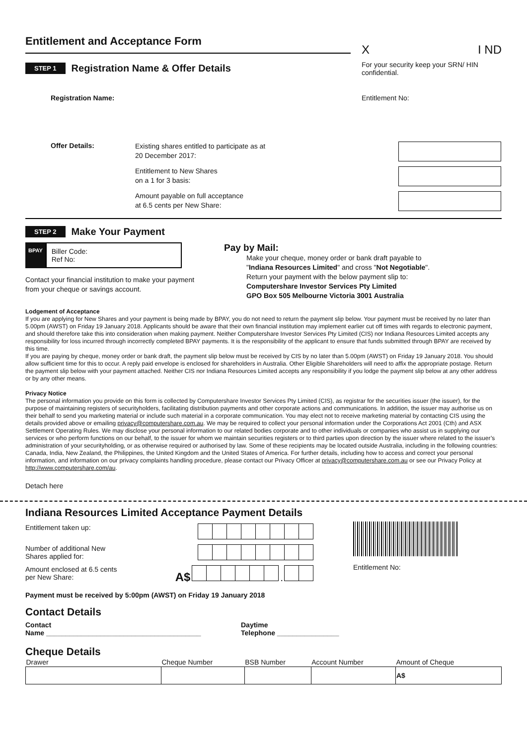Entitlement and Acceptance Form
X I ND
STEP 1
Registration Name & Offer Details
For your security keep your SRN/ HIN confidential.
Registration Name: Entitlement No:
Offer Details:
Existing shares entitled to participate as at
20 December 2017:
Entitlement to New Shares
on a 1 for 3 basis:
Amount payable on full acceptance
at 6.5 cents per New Share:
STEP 2
Make Your Payment
BPAY
Biller Code:
Ref No:
Contact your financial institution to make your payment from your cheque or savings account.
Pay by Mail:
Make your cheque, money order or bank draft payable to
"Indiana Resources Limited" and cross "Not Negotiable".
Return your payment with the below payment slip to:
Computershare Investor Services Pty Limited
GPO Box 505 Melbourne Victoria 3001 Australia
Lodgement of Acceptance
If you are applying for New Shares and your payment is being made by BPAY, you do not need to return the payment slip below. Your payment must be received by no later than 5.00pm (AWST) on Friday 19 January 2018. Applicants should be aware that their own financial institution may implement earlier cut off times with regards to electronic payment, and should therefore take this into consideration when making payment. Neither Computershare Investor Services Pty Limited (CIS) nor Indiana Resources Limited accepts any responsibility for loss incurred through incorrectly completed BPAY payments. It is the responsibility of the applicant to ensure that funds submitted through BPAY are received by this time.
If you are paying by cheque, money order or bank draft, the payment slip below must be received by CIS by no later than 5.00pm (AWST) on Friday 19 January 2018. You should allow sufficient time for this to occur. A reply paid envelope is enclosed for shareholders in Australia. Other Eligible Shareholders will need to affix the appropriate postage. Return the payment slip below with your payment attached. Neither CIS nor Indiana Resources Limited accepts any responsibility if you lodge the payment slip below at any other address or by any other means.
Privacy Notice
The personal information you provide on this form is collected by Computershare Investor Services Pty Limited (CIS), as registrar for the securities issuer (the issuer), for the purpose of maintaining registers of securityholders, facilitating distribution payments and other corporate actions and communications. In addition, the issuer may authorise us on their behalf to send you marketing material or include such material in a corporate communication. You may elect not to receive marketing material by contacting CIS using the details provided above or emailing privacy@computershare.com.au. We may be required to collect your personal information under the Corporations Act 2001 (Cth) and ASX Settlement Operating Rules. We may disclose your personal information to our related bodies corporate and to other individuals or companies who assist us in supplying our services or who perform functions on our behalf, to the issuer for whom we maintain securities registers or to third parties upon direction by the issuer where related to the issuer’s administration of your securityholding, or as otherwise required or authorised by law. Some of these recipients may be located outside Australia, including in the following countries: Canada, India, New Zealand, the Philippines, the United Kingdom and the United States of America. For further details, including how to access and correct your personal information, and information on our privacy complaints handling procedure, please contact our Privacy Officer at privacy@computershare.com.au or see our Privacy Policy at http://www.computershare.com/au.
Detach here
Indiana Resources Limited Acceptance Payment Details
Entitlement taken up:
Number of additional New
Shares applied for:
Amount enclosed at 6.5 cents
per New Share: A$ .
Entitlement No:
Payment must be received by 5:00pm (AWST) on Friday 19 January 2018
Contact Details
Contact
Name ________________________________________ Daytime
Telephone ________________
Cheque Details
| Drawer | Cheque Number | BSB Number | Account Number | Amount of Cheque |
| | | | | A$ |